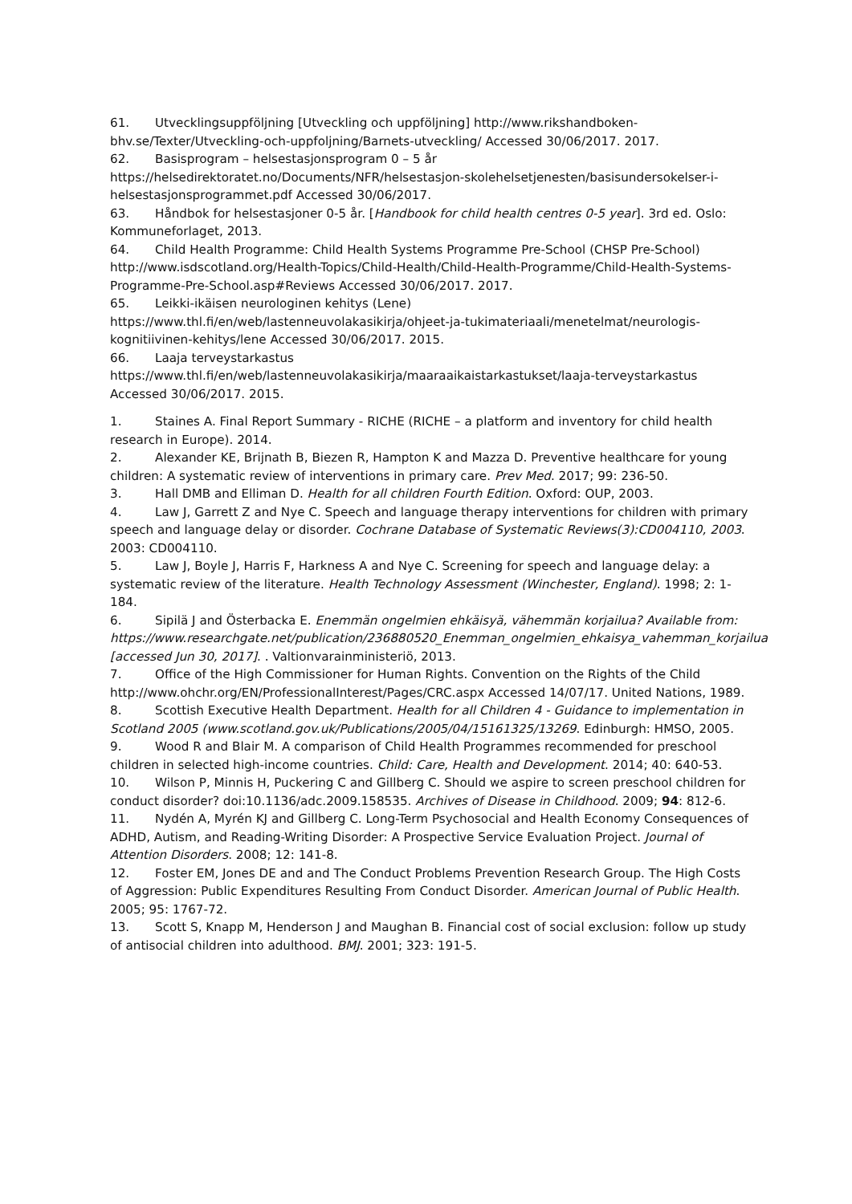61. Utvecklingsuppföljning [Utveckling och uppföljning] http://www.rikshandboken-bhv.se/Texter/Utveckling-och-uppfoljning/Barnets-utveckling/ Accessed 30/06/2017. 2017.
62. Basisprogram – helsestasjonsprogram 0 – 5 år https://helsedirektoratet.no/Documents/NFR/helsestasjon-skolehelsetjenesten/basisundersokelser-i-helsestasjonsprogrammet.pdf Accessed 30/06/2017.
63. Håndbok for helsestasjoner 0-5 år. [Handbook for child health centres 0-5 year]. 3rd ed. Oslo: Kommuneforlaget, 2013.
64. Child Health Programme: Child Health Systems Programme Pre-School (CHSP Pre-School) http://www.isdscotland.org/Health-Topics/Child-Health/Child-Health-Programme/Child-Health-Systems-Programme-Pre-School.asp#Reviews Accessed 30/06/2017. 2017.
65. Leikki-ikäisen neurologinen kehitys (Lene) https://www.thl.fi/en/web/lastenneuvolakasikirja/ohjeet-ja-tukimateriaali/menetelmat/neurologis-kognitiivinen-kehitys/lene Accessed 30/06/2017. 2015.
66. Laaja terveystarkastus https://www.thl.fi/en/web/lastenneuvolakasikirja/maaraaikaistarkastukset/laaja-terveystarkastus Accessed 30/06/2017. 2015.
1. Staines A. Final Report Summary - RICHE (RICHE – a platform and inventory for child health research in Europe). 2014.
2. Alexander KE, Brijnath B, Biezen R, Hampton K and Mazza D. Preventive healthcare for young children: A systematic review of interventions in primary care. Prev Med. 2017; 99: 236-50.
3. Hall DMB and Elliman D. Health for all children Fourth Edition. Oxford: OUP, 2003.
4. Law J, Garrett Z and Nye C. Speech and language therapy interventions for children with primary speech and language delay or disorder. Cochrane Database of Systematic Reviews(3):CD004110, 2003. 2003: CD004110.
5. Law J, Boyle J, Harris F, Harkness A and Nye C. Screening for speech and language delay: a systematic review of the literature. Health Technology Assessment (Winchester, England). 1998; 2: 1-184.
6. Sipilä J and Österbacka E. Enemmän ongelmien ehkäisyä, vähemmän korjailua? Available from: https://www.researchgate.net/publication/236880520_Enemman_ongelmien_ehkaisya_vahemman_korjailua [accessed Jun 30, 2017]. . Valtionvarainministeriö, 2013.
7. Office of the High Commissioner for Human Rights. Convention on the Rights of the Child http://www.ohchr.org/EN/ProfessionalInterest/Pages/CRC.aspx Accessed 14/07/17. United Nations, 1989.
8. Scottish Executive Health Department. Health for all Children 4 - Guidance to implementation in Scotland 2005 (www.scotland.gov.uk/Publications/2005/04/15161325/13269. Edinburgh: HMSO, 2005.
9. Wood R and Blair M. A comparison of Child Health Programmes recommended for preschool children in selected high-income countries. Child: Care, Health and Development. 2014; 40: 640-53.
10. Wilson P, Minnis H, Puckering C and Gillberg C. Should we aspire to screen preschool children for conduct disorder? doi:10.1136/adc.2009.158535. Archives of Disease in Childhood. 2009; 94: 812-6.
11. Nydén A, Myrén KJ and Gillberg C. Long-Term Psychosocial and Health Economy Consequences of ADHD, Autism, and Reading-Writing Disorder: A Prospective Service Evaluation Project. Journal of Attention Disorders. 2008; 12: 141-8.
12. Foster EM, Jones DE and and The Conduct Problems Prevention Research Group. The High Costs of Aggression: Public Expenditures Resulting From Conduct Disorder. American Journal of Public Health. 2005; 95: 1767-72.
13. Scott S, Knapp M, Henderson J and Maughan B. Financial cost of social exclusion: follow up study of antisocial children into adulthood. BMJ. 2001; 323: 191-5.